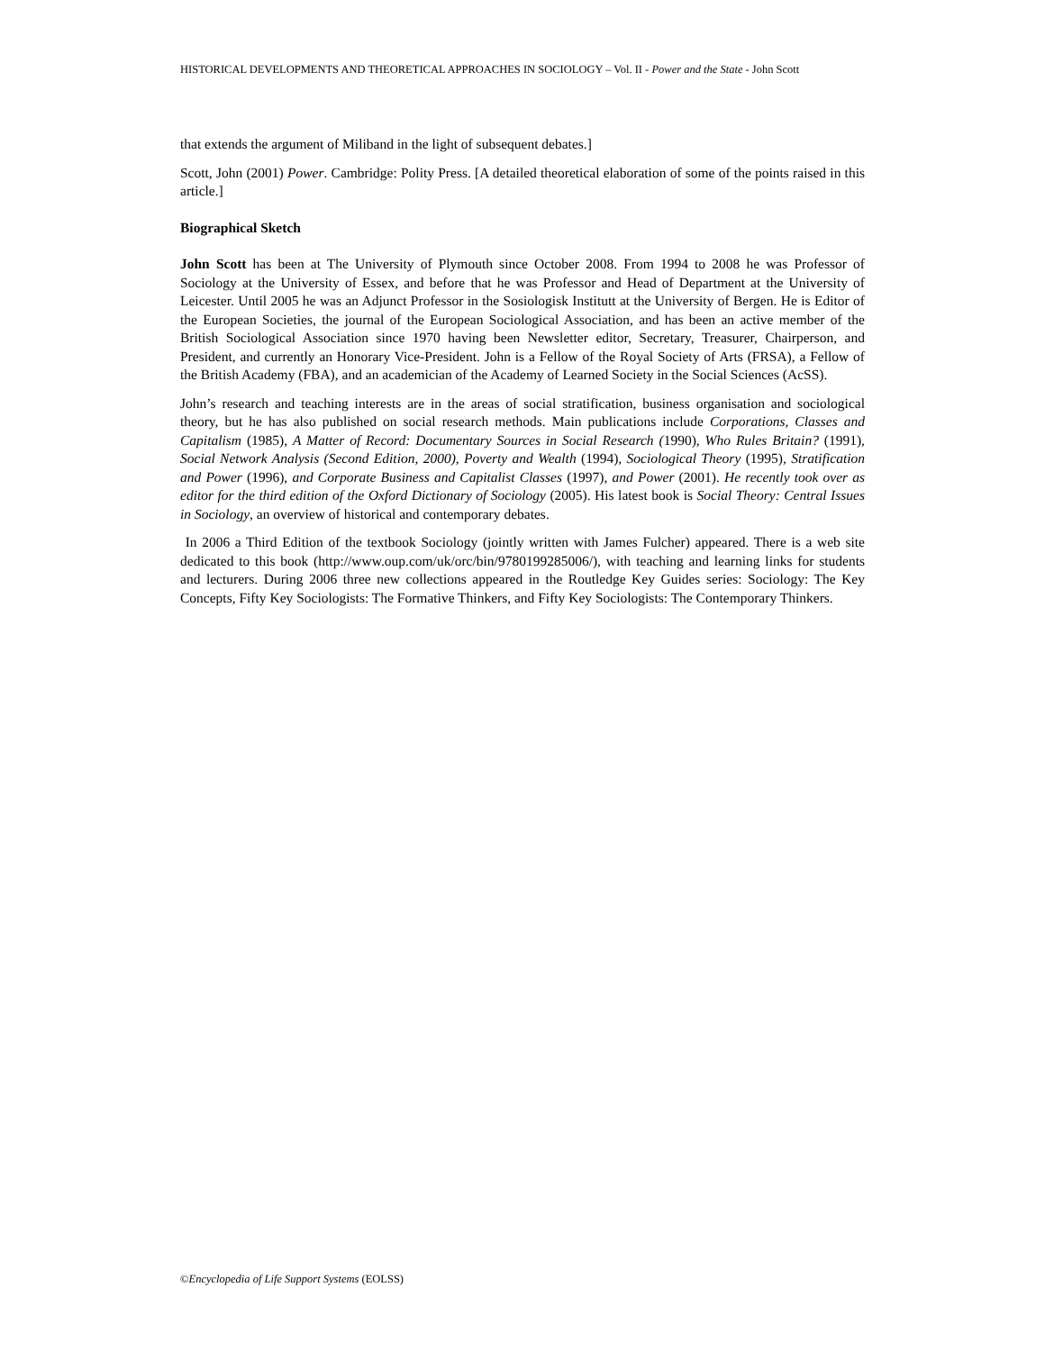HISTORICAL DEVELOPMENTS AND THEORETICAL APPROACHES IN SOCIOLOGY – Vol. II - Power and the State - John Scott
that extends the argument of Miliband in the light of subsequent debates.]
Scott, John (2001) Power. Cambridge: Polity Press. [A detailed theoretical elaboration of some of the points raised in this article.]
Biographical Sketch
John Scott has been at The University of Plymouth since October 2008. From 1994 to 2008 he was Professor of Sociology at the University of Essex, and before that he was Professor and Head of Department at the University of Leicester. Until 2005 he was an Adjunct Professor in the Sosiologisk Institutt at the University of Bergen. He is Editor of the European Societies, the journal of the European Sociological Association, and has been an active member of the British Sociological Association since 1970 having been Newsletter editor, Secretary, Treasurer, Chairperson, and President, and currently an Honorary Vice-President. John is a Fellow of the Royal Society of Arts (FRSA), a Fellow of the British Academy (FBA), and an academician of the Academy of Learned Society in the Social Sciences (AcSS).
John’s research and teaching interests are in the areas of social stratification, business organisation and sociological theory, but he has also published on social research methods. Main publications include Corporations, Classes and Capitalism (1985), A Matter of Record: Documentary Sources in Social Research (1990), Who Rules Britain? (1991), Social Network Analysis (Second Edition, 2000), Poverty and Wealth (1994), Sociological Theory (1995), Stratification and Power (1996), and Corporate Business and Capitalist Classes (1997), and Power (2001). He recently took over as editor for the third edition of the Oxford Dictionary of Sociology (2005). His latest book is Social Theory: Central Issues in Sociology, an overview of historical and contemporary debates.
In 2006 a Third Edition of the textbook Sociology (jointly written with James Fulcher) appeared. There is a web site dedicated to this book (http://www.oup.com/uk/orc/bin/9780199285006/), with teaching and learning links for students and lecturers. During 2006 three new collections appeared in the Routledge Key Guides series: Sociology: The Key Concepts, Fifty Key Sociologists: The Formative Thinkers, and Fifty Key Sociologists: The Contemporary Thinkers.
©Encyclopedia of Life Support Systems (EOLSS)